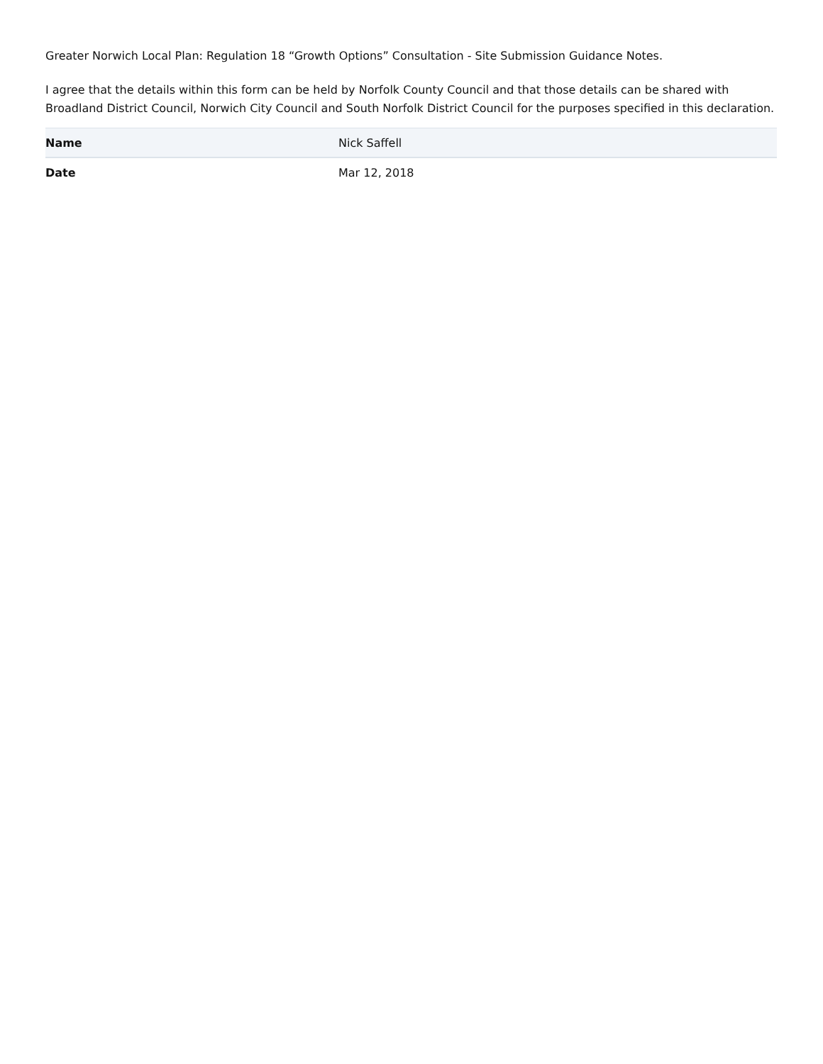Greater Norwich Local Plan: Regulation 18 “Growth Options” Consultation - Site Submission Guidance Notes.
I agree that the details within this form can be held by Norfolk County Council and that those details can be shared with Broadland District Council, Norwich City Council and South Norfolk District Council for the purposes specified in this declaration.
| Name | Nick Saffell |
| Date | Mar 12, 2018 |